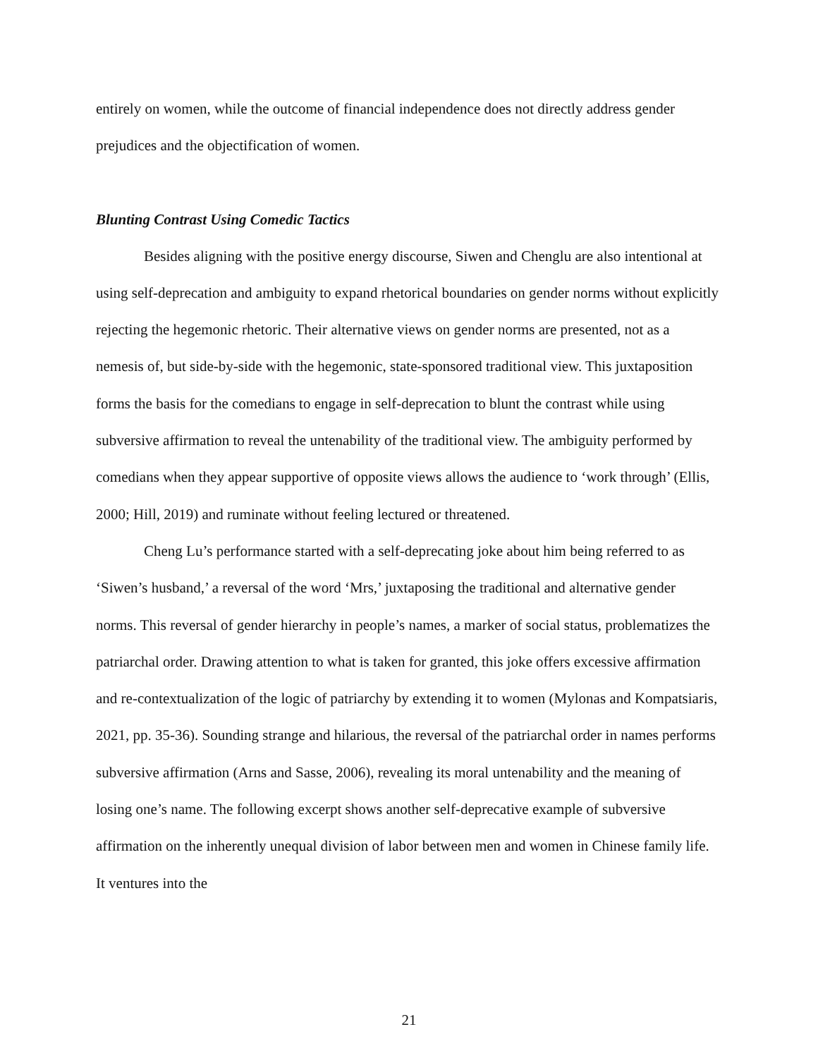entirely on women, while the outcome of financial independence does not directly address gender prejudices and the objectification of women.
Blunting Contrast Using Comedic Tactics
Besides aligning with the positive energy discourse, Siwen and Chenglu are also intentional at using self-deprecation and ambiguity to expand rhetorical boundaries on gender norms without explicitly rejecting the hegemonic rhetoric. Their alternative views on gender norms are presented, not as a nemesis of, but side-by-side with the hegemonic, state-sponsored traditional view. This juxtaposition forms the basis for the comedians to engage in self-deprecation to blunt the contrast while using subversive affirmation to reveal the untenability of the traditional view. The ambiguity performed by comedians when they appear supportive of opposite views allows the audience to ‘work through’ (Ellis, 2000; Hill, 2019) and ruminate without feeling lectured or threatened.
Cheng Lu’s performance started with a self-deprecating joke about him being referred to as ‘Siwen’s husband,’ a reversal of the word ‘Mrs,’ juxtaposing the traditional and alternative gender norms. This reversal of gender hierarchy in people’s names, a marker of social status, problematizes the patriarchal order. Drawing attention to what is taken for granted, this joke offers excessive affirmation and re-contextualization of the logic of patriarchy by extending it to women (Mylonas and Kompatsiaris, 2021, pp. 35-36). Sounding strange and hilarious, the reversal of the patriarchal order in names performs subversive affirmation (Arns and Sasse, 2006), revealing its moral untenability and the meaning of losing one’s name. The following excerpt shows another self-deprecative example of subversive affirmation on the inherently unequal division of labor between men and women in Chinese family life. It ventures into the
21